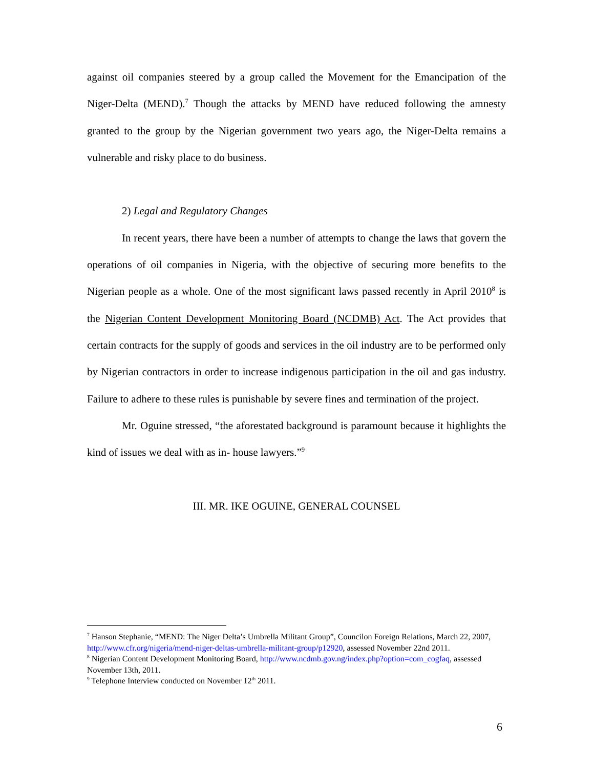against oil companies steered by a group called the Movement for the Emancipation of the Niger-Delta (MEND).<sup>7</sup> Though the attacks by MEND have reduced following the amnesty granted to the group by the Nigerian government two years ago, the Niger-Delta remains a vulnerable and risky place to do business.
2) Legal and Regulatory Changes
In recent years, there have been a number of attempts to change the laws that govern the operations of oil companies in Nigeria, with the objective of securing more benefits to the Nigerian people as a whole. One of the most significant laws passed recently in April 2010<sup>8</sup> is the Nigerian Content Development Monitoring Board (NCDMB) Act. The Act provides that certain contracts for the supply of goods and services in the oil industry are to be performed only by Nigerian contractors in order to increase indigenous participation in the oil and gas industry. Failure to adhere to these rules is punishable by severe fines and termination of the project.
Mr. Oguine stressed, “the aforestated background is paramount because it highlights the kind of issues we deal with as in- house lawyers.”<sup>9</sup>
III. MR. IKE OGUINE, GENERAL COUNSEL
<sup>7</sup> Hanson Stephanie, “MEND: The Niger Delta’s Umbrella Militant Group”, Councilon Foreign Relations, March 22, 2007, http://www.cfr.org/nigeria/mend-niger-deltas-umbrella-militant-group/p12920, assessed November 22nd 2011.
<sup>8</sup> Nigerian Content Development Monitoring Board, http://www.ncdmb.gov.ng/index.php?option=com_cogfaq, assessed November 13th, 2011.
<sup>9</sup> Telephone Interview conducted on November 12<sup>th</sup> 2011.
6